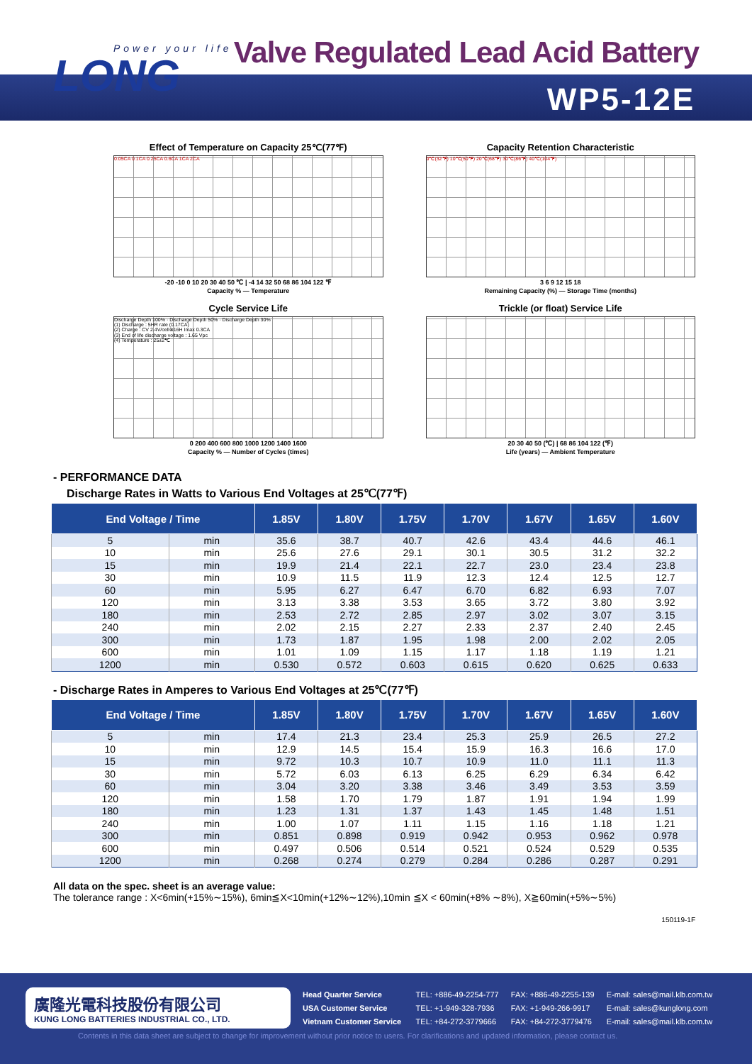Power your life
LONG
Valve Regulated Lead Acid Battery
WP5-12E
Effect of Temperature on Capacity 25℃(77℉)
0.05CA 0.1CA 0.25CA 0.6CA 1CA 2CA
-20 -10 0 10 20 30 40 50 ℃ | -4 14 32 50 68 86 104 122 ℉
Capacity % — Temperature
Capacity Retention Characteristic
0℃(32℉) 10℃(50℉) 20℃(68℉) 30℃(86℉) 40℃(104℉)
3 6 9 12 15 18
Remaining Capacity (%) — Storage Time (months)
Cycle Service Life
Discharge Depth 100% · Discharge Depth 50% · Discharge Depth 30%
(1) Discharge : 5HR rate (0.17CA)
(2) Charge : CV 2.4V/cell⊗16H Imax 0.3CA
(3) End of life discharge voltage : 1.65 Vpc
(4) Temperature : 25±2℃
0 200 400 600 800 1000 1200 1400 1600
Capacity % — Number of Cycles (times)
Trickle (or float) Service Life
20 30 40 50 (℃) | 68 86 104 122 (℉)
Life (years) — Ambient Temperature
- PERFORMANCE DATA
Discharge Rates in Watts to Various End Voltages at 25℃(77℉)
| End Voltage / Time | | 1.85V | 1.80V | 1.75V | 1.70V | 1.67V | 1.65V | 1.60V |
| --- | --- | --- | --- | --- | --- | --- | --- | --- |
| 5 | min | 35.6 | 38.7 | 40.7 | 42.6 | 43.4 | 44.6 | 46.1 |
| 10 | min | 25.6 | 27.6 | 29.1 | 30.1 | 30.5 | 31.2 | 32.2 |
| 15 | min | 19.9 | 21.4 | 22.1 | 22.7 | 23.0 | 23.4 | 23.8 |
| 30 | min | 10.9 | 11.5 | 11.9 | 12.3 | 12.4 | 12.5 | 12.7 |
| 60 | min | 5.95 | 6.27 | 6.47 | 6.70 | 6.82 | 6.93 | 7.07 |
| 120 | min | 3.13 | 3.38 | 3.53 | 3.65 | 3.72 | 3.80 | 3.92 |
| 180 | min | 2.53 | 2.72 | 2.85 | 2.97 | 3.02 | 3.07 | 3.15 |
| 240 | min | 2.02 | 2.15 | 2.27 | 2.33 | 2.37 | 2.40 | 2.45 |
| 300 | min | 1.73 | 1.87 | 1.95 | 1.98 | 2.00 | 2.02 | 2.05 |
| 600 | min | 1.01 | 1.09 | 1.15 | 1.17 | 1.18 | 1.19 | 1.21 |
| 1200 | min | 0.530 | 0.572 | 0.603 | 0.615 | 0.620 | 0.625 | 0.633 |
- Discharge Rates in Amperes to Various End Voltages at 25℃(77℉)
| End Voltage / Time | | 1.85V | 1.80V | 1.75V | 1.70V | 1.67V | 1.65V | 1.60V |
| --- | --- | --- | --- | --- | --- | --- | --- | --- |
| 5 | min | 17.4 | 21.3 | 23.4 | 25.3 | 25.9 | 26.5 | 27.2 |
| 10 | min | 12.9 | 14.5 | 15.4 | 15.9 | 16.3 | 16.6 | 17.0 |
| 15 | min | 9.72 | 10.3 | 10.7 | 10.9 | 11.0 | 11.1 | 11.3 |
| 30 | min | 5.72 | 6.03 | 6.13 | 6.25 | 6.29 | 6.34 | 6.42 |
| 60 | min | 3.04 | 3.20 | 3.38 | 3.46 | 3.49 | 3.53 | 3.59 |
| 120 | min | 1.58 | 1.70 | 1.79 | 1.87 | 1.91 | 1.94 | 1.99 |
| 180 | min | 1.23 | 1.31 | 1.37 | 1.43 | 1.45 | 1.48 | 1.51 |
| 240 | min | 1.00 | 1.07 | 1.11 | 1.15 | 1.16 | 1.18 | 1.21 |
| 300 | min | 0.851 | 0.898 | 0.919 | 0.942 | 0.953 | 0.962 | 0.978 |
| 600 | min | 0.497 | 0.506 | 0.514 | 0.521 | 0.524 | 0.529 | 0.535 |
| 1200 | min | 0.268 | 0.274 | 0.279 | 0.284 | 0.286 | 0.287 | 0.291 |
All data on the spec. sheet is an average value:
The tolerance range : X<6min(+15%∼15%), 6min≦X<10min(+12%∼12%),10min ≦X < 60min(+8% ∼8%), X≧60min(+5%∼5%)
150119-1F
廣隆光電科技股份有限公司
KUNG LONG BATTERIES INDUSTRIAL CO., LTD.
| Head Quarter Service | TEL: +886-49-2254-777 | FAX: +886-49-2255-139 | E-mail: sales@mail.klb.com.tw |
| USA Customer Service | TEL: +1-949-328-7936 | FAX: +1-949-266-9917 | E-mail: sales@kunglong.com |
| Vietnam Customer Service | TEL: +84-272-3779666 | FAX: +84-272-3779476 | E-mail: sales@mail.klb.com.tw |
Contents in this data sheet are subject to change for improvement without prior notice to users. For clarifications and updated information, please contact us.